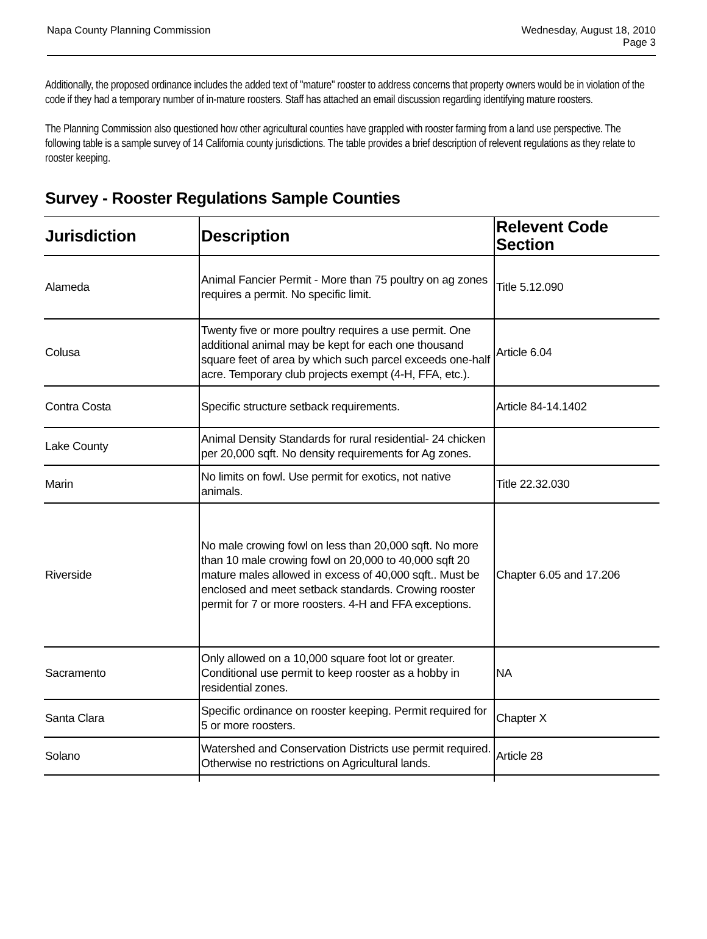Napa County Planning Commission
Wednesday, August 18, 2010
Page 3
Additionally, the proposed ordinance includes the added text of "mature" rooster to address concerns that property owners would be in violation of the code if they had a temporary number of in-mature roosters. Staff has attached an email discussion regarding identifying mature roosters.
The Planning Commission also questioned how other agricultural counties have grappled with rooster farming from a land use perspective. The following table is a sample survey of 14 California county jurisdictions. The table provides a brief description of relevent regulations as they relate to rooster keeping.
Survey - Rooster Regulations Sample Counties
| Jurisdiction | Description | Relevent Code Section |
| --- | --- | --- |
| Alameda | Animal Fancier Permit - More than 75 poultry on ag zones requires a permit. No specific limit. | Title 5.12.090 |
| Colusa | Twenty five or more poultry requires a use permit. One additional animal may be kept for each one thousand square feet of area by which such parcel exceeds one-half acre. Temporary club projects exempt (4-H, FFA, etc.). | Article 6.04 |
| Contra Costa | Specific structure setback requirements. | Article 84-14.1402 |
| Lake County | Animal Density Standards for rural residential- 24 chicken per 20,000 sqft. No density requirements for Ag zones. | |
| Marin | No limits on fowl. Use permit for exotics, not native animals. | Title 22.32.030 |
| Riverside | No male crowing fowl on less than 20,000 sqft. No more than 10 male crowing fowl on 20,000 to 40,000 sqft 20 mature males allowed in excess of 40,000 sqft.. Must be enclosed and meet setback standards. Crowing rooster permit for 7 or more roosters. 4-H and FFA exceptions. | Chapter 6.05 and 17.206 |
| Sacramento | Only allowed on a 10,000 square foot lot or greater. Conditional use permit to keep rooster as a hobby in residential zones. | NA |
| Santa Clara | Specific ordinance on rooster keeping. Permit required for 5 or more roosters. | Chapter X |
| Solano | Watershed and Conservation Districts use permit required. Otherwise no restrictions on Agricultural lands. | Article 28 |